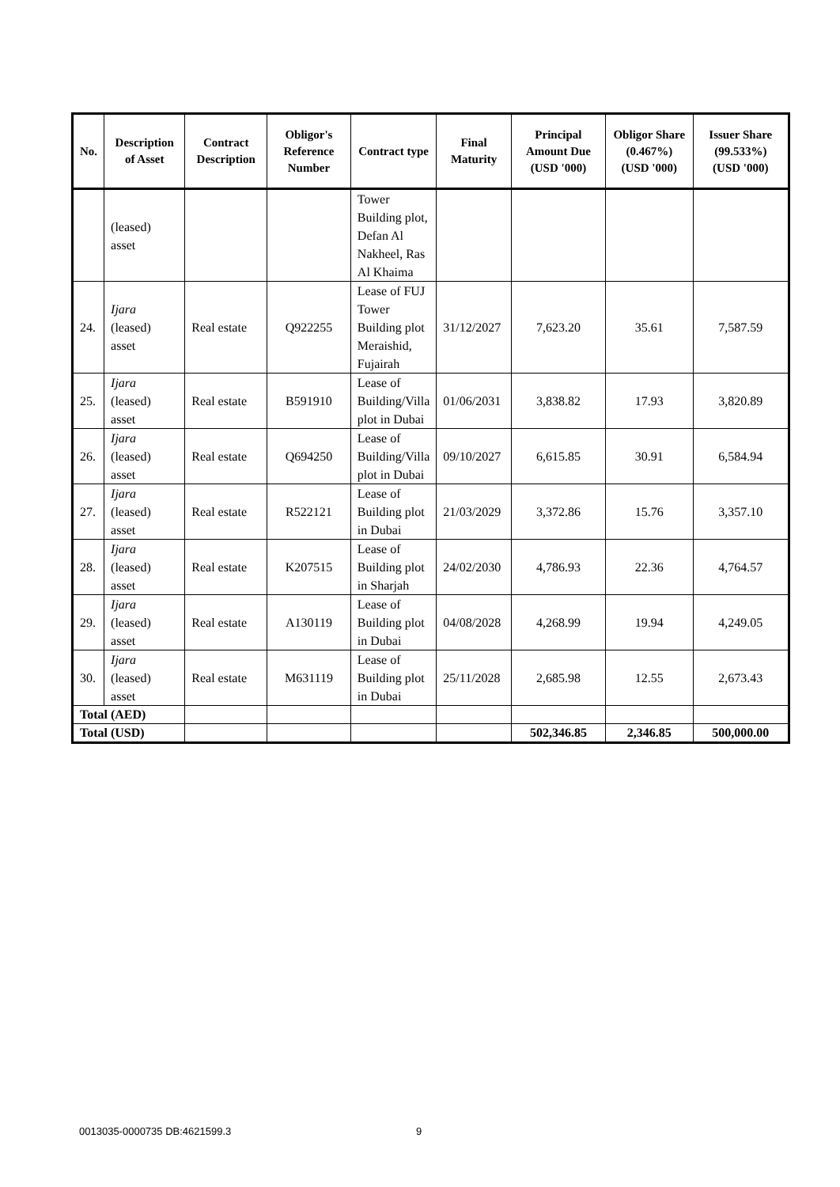| No. | Description of Asset | Contract Description | Obligor's Reference Number | Contract type | Final Maturity | Principal Amount Due (USD '000) | Obligor Share (0.467%) (USD '000) | Issuer Share (99.533%) (USD '000) |
| --- | --- | --- | --- | --- | --- | --- | --- | --- |
| | (leased) asset | | | Tower Building plot, Defan Al Nakheel, Ras Al Khaima | | | | |
| 24. | Ijara (leased) asset | Real estate | Q922255 | Lease of FUJ Tower Building plot Meraishid, Fujairah | 31/12/2027 | 7,623.20 | 35.61 | 7,587.59 |
| 25. | Ijara (leased) asset | Real estate | B591910 | Lease of Building/Villa plot in Dubai | 01/06/2031 | 3,838.82 | 17.93 | 3,820.89 |
| 26. | Ijara (leased) asset | Real estate | Q694250 | Lease of Building/Villa plot in Dubai | 09/10/2027 | 6,615.85 | 30.91 | 6,584.94 |
| 27. | Ijara (leased) asset | Real estate | R522121 | Lease of Building plot in Dubai | 21/03/2029 | 3,372.86 | 15.76 | 3,357.10 |
| 28. | Ijara (leased) asset | Real estate | K207515 | Lease of Building plot in Sharjah | 24/02/2030 | 4,786.93 | 22.36 | 4,764.57 |
| 29. | Ijara (leased) asset | Real estate | A130119 | Lease of Building plot in Dubai | 04/08/2028 | 4,268.99 | 19.94 | 4,249.05 |
| 30. | Ijara (leased) asset | Real estate | M631119 | Lease of Building plot in Dubai | 25/11/2028 | 2,685.98 | 12.55 | 2,673.43 |
| Total (AED) | | | | | | | | |
| Total (USD) | | | | | | 502,346.85 | 2,346.85 | 500,000.00 |
0013035-0000735 DB:4621599.3 9